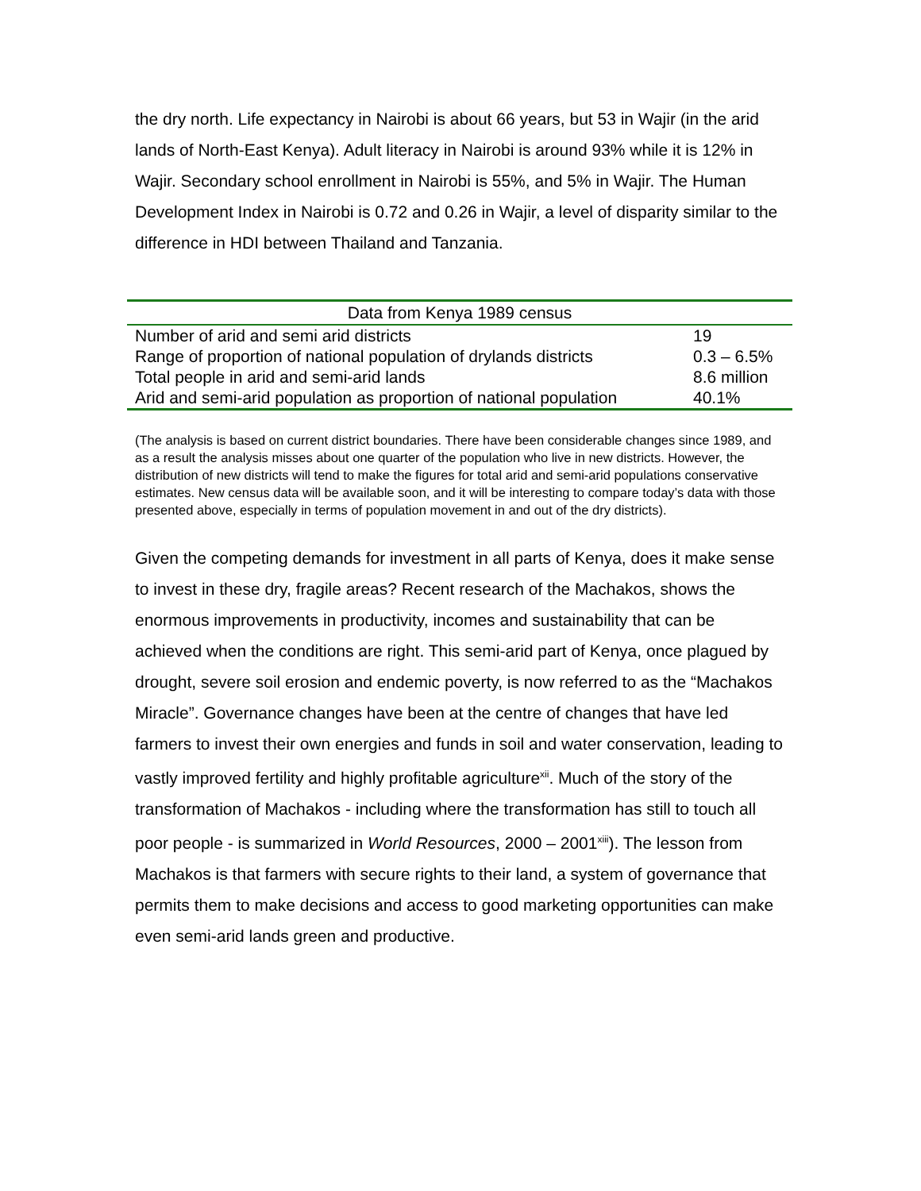the dry north. Life expectancy in Nairobi is about 66 years, but 53 in Wajir (in the arid lands of North-East Kenya). Adult literacy in Nairobi is around 93% while it is 12% in Wajir. Secondary school enrollment in Nairobi is 55%, and 5% in Wajir. The Human Development Index in Nairobi is 0.72 and 0.26 in Wajir, a level of disparity similar to the difference in HDI between Thailand and Tanzania.
| Data from Kenya 1989 census | |
| --- | --- |
| Number of arid and semi arid districts | 19 |
| Range of proportion of national population of drylands districts | 0.3 – 6.5% |
| Total people in arid and semi-arid lands | 8.6 million |
| Arid and semi-arid population as proportion of national population | 40.1% |
(The analysis is based on current district boundaries. There have been considerable changes since 1989, and as a result the analysis misses about one quarter of the population who live in new districts. However, the distribution of new districts will tend to make the figures for total arid and semi-arid populations conservative estimates. New census data will be available soon, and it will be interesting to compare today’s data with those presented above, especially in terms of population movement in and out of the dry districts).
Given the competing demands for investment in all parts of Kenya, does it make sense to invest in these dry, fragile areas? Recent research of the Machakos, shows the enormous improvements in productivity, incomes and sustainability that can be achieved when the conditions are right. This semi-arid part of Kenya, once plagued by drought, severe soil erosion and endemic poverty, is now referred to as the “Machakos Miracle”. Governance changes have been at the centre of changes that have led farmers to invest their own energies and funds in soil and water conservation, leading to vastly improved fertility and highly profitable agriculture<sup>xii</sup>. Much of the story of the transformation of Machakos - including where the transformation has still to touch all poor people - is summarized in World Resources, 2000 – 2001<sup>xiii</sup>). The lesson from Machakos is that farmers with secure rights to their land, a system of governance that permits them to make decisions and access to good marketing opportunities can make even semi-arid lands green and productive.